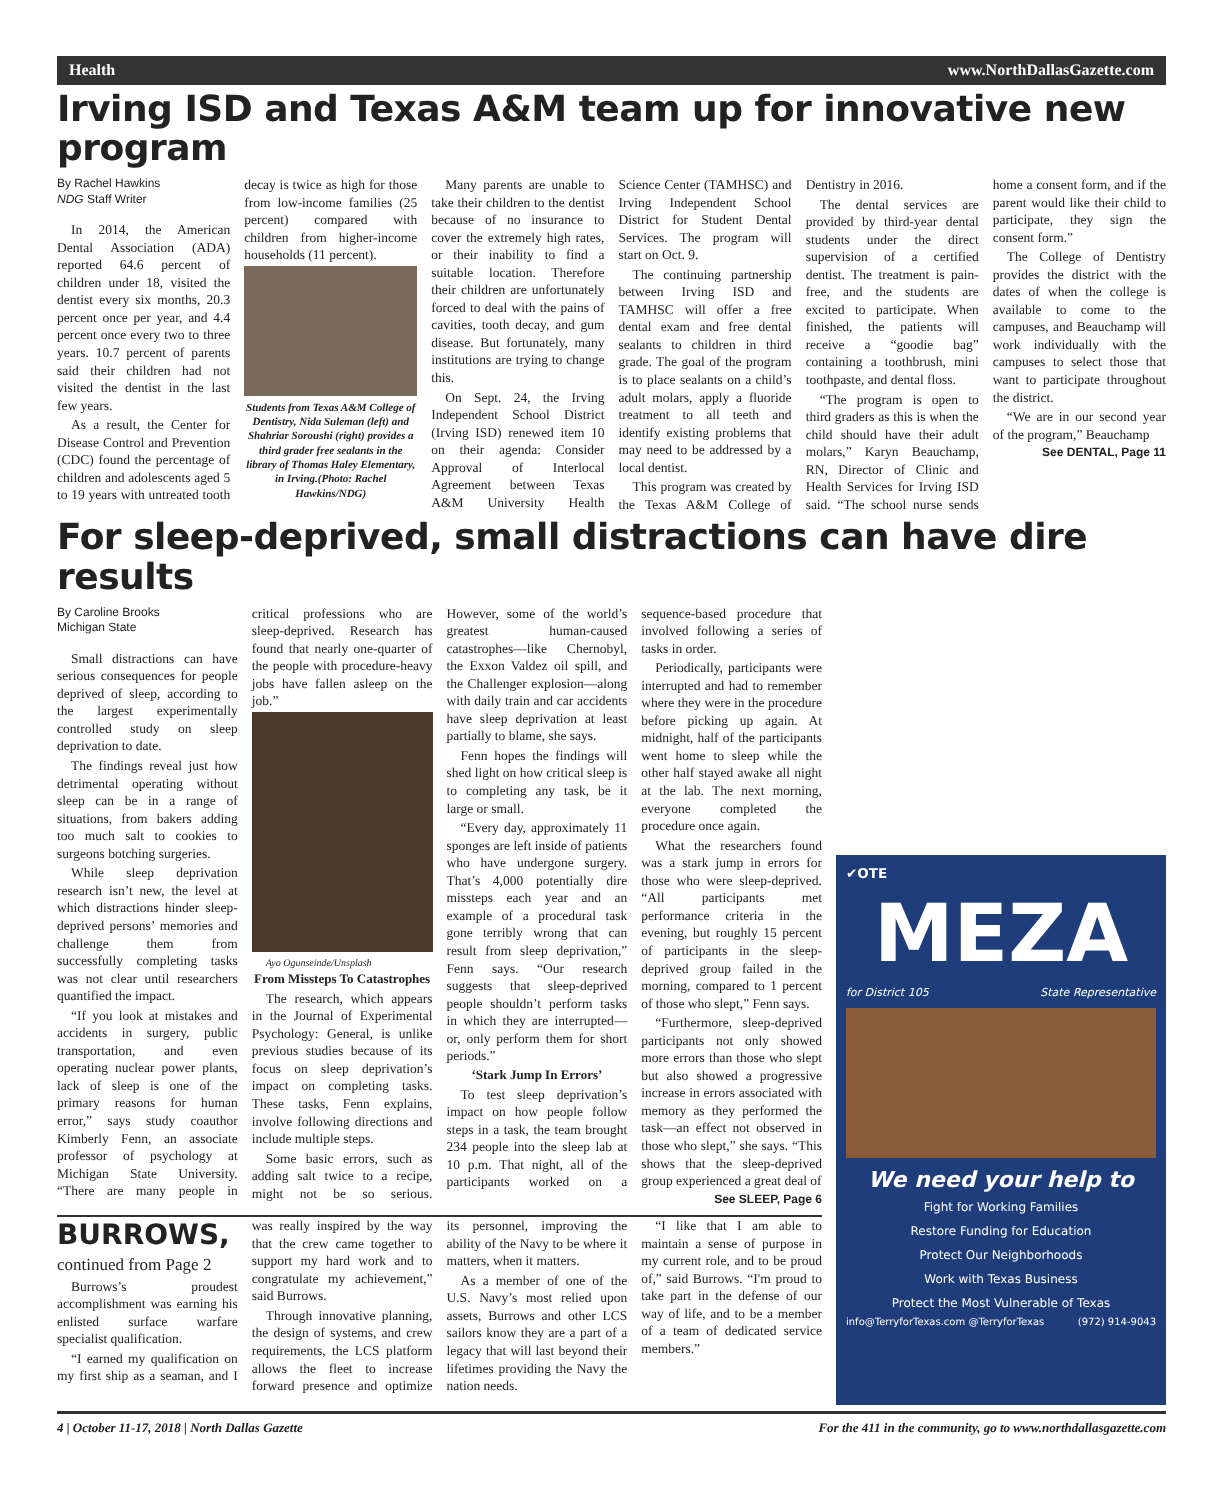Health www.NorthDallasGazette.com
Irving ISD and Texas A&M team up for innovative new program
By Rachel Hawkins
NDG Staff Writer
In 2014, the American Dental Association (ADA) reported 64.6 percent of children under 18, visited the dentist every six months, 20.3 percent once per year, and 4.4 percent once every two to three years. 10.7 percent of parents said their children had not visited the dentist in the last few years.
As a result, the Center for Disease Control and Prevention (CDC) found the percentage of children and adolescents aged 5 to 19 years with untreated tooth decay is twice as high for those from low-income families (25 percent) compared with children from higher-income households (11 percent).
Students from Texas A&M College of Dentistry, Nida Suleman (left) and Shahriar Soroushi (right) provides a third grader free sealants in the library of Thomas Haley Elementary, in Irving.(Photo: Rachel Hawkins/NDG)
Many parents are unable to take their children to the dentist because of no insurance to cover the extremely high rates, or their inability to find a suitable location. Therefore their children are unfortunately forced to deal with the pains of cavities, tooth decay, and gum disease. But fortunately, many institutions are trying to change this.
On Sept. 24, the Irving Independent School District (Irving ISD) renewed item 10 on their agenda: Consider Approval of Interlocal Agreement between Texas A&M University Health Science Center (TAMHSC) and Irving Independent School District for Student Dental Services. The program will start on Oct. 9.
The continuing partnership between Irving ISD and TAMHSC will offer a free dental exam and free dental sealants to children in third grade. The goal of the program is to place sealants on a child’s adult molars, apply a fluoride treatment to all teeth and identify existing problems that may need to be addressed by a local dentist.
This program was created by the Texas A&M College of Dentistry in 2016.
The dental services are provided by third-year dental students under the direct supervision of a certified dentist. The treatment is pain-free, and the students are excited to participate. When finished, the patients will receive a “goodie bag” containing a toothbrush, mini toothpaste, and dental floss.
“The program is open to third graders as this is when the child should have their adult molars,” Karyn Beauchamp, RN, Director of Clinic and Health Services for Irving ISD said. “The school nurse sends home a consent form, and if the parent would like their child to participate, they sign the consent form.”
The College of Dentistry provides the district with the dates of when the college is available to come to the campuses, and Beauchamp will work individually with the campuses to select those that want to participate throughout the district.
“We are in our second year of the program,” Beauchamp
See DENTAL, Page 11
For sleep-deprived, small distractions can have dire results
By Caroline Brooks
Michigan State
Small distractions can have serious consequences for people deprived of sleep, according to the largest experimentally controlled study on sleep deprivation to date.
The findings reveal just how detrimental operating without sleep can be in a range of situations, from bakers adding too much salt to cookies to surgeons botching surgeries.
While sleep deprivation research isn’t new, the level at which distractions hinder sleep-deprived persons’ memories and challenge them from successfully completing tasks was not clear until researchers quantified the impact.
“If you look at mistakes and accidents in surgery, public transportation, and even operating nuclear power plants, lack of sleep is one of the primary reasons for human error,” says study coauthor Kimberly Fenn, an associate professor of psychology at Michigan State University. “There are many people in critical professions who are sleep-deprived. Research has found that nearly one-quarter of the people with procedure-heavy jobs have fallen asleep on the job.”
Ayo Ogunseinde/Unsplash
From Missteps To Catastrophes
The research, which appears in the Journal of Experimental Psychology: General, is unlike previous studies because of its focus on sleep deprivation’s impact on completing tasks. These tasks, Fenn explains, involve following directions and include multiple steps.
Some basic errors, such as adding salt twice to a recipe, might not be so serious. However, some of the world’s greatest human-caused catastrophes—like Chernobyl, the Exxon Valdez oil spill, and the Challenger explosion—along with daily train and car accidents have sleep deprivation at least partially to blame, she says.
Fenn hopes the findings will shed light on how critical sleep is to completing any task, be it large or small.
“Every day, approximately 11 sponges are left inside of patients who have undergone surgery. That’s 4,000 potentially dire missteps each year and an example of a procedural task gone terribly wrong that can result from sleep deprivation,” Fenn says. “Our research suggests that sleep-deprived people shouldn’t perform tasks in which they are interrupted—or, only perform them for short periods.”
‘Stark Jump In Errors’
To test sleep deprivation’s impact on how people follow steps in a task, the team brought 234 people into the sleep lab at 10 p.m. That night, all of the participants worked on a sequence-based procedure that involved following a series of tasks in order.
Periodically, participants were interrupted and had to remember where they were in the procedure before picking up again. At midnight, half of the participants went home to sleep while the other half stayed awake all night at the lab. The next morning, everyone completed the procedure once again.
What the researchers found was a stark jump in errors for those who were sleep-deprived. “All participants met performance criteria in the evening, but roughly 15 percent of participants in the sleep-deprived group failed in the morning, compared to 1 percent of those who slept,” Fenn says.
“Furthermore, sleep-deprived participants not only showed more errors than those who slept but also showed a progressive increase in errors associated with memory as they performed the task—an effect not observed in those who slept,” she says. “This shows that the sleep-deprived group experienced a great deal of
See SLEEP, Page 6
BURROWS, continued from Page 2
Burrows’s proudest accomplishment was earning his enlisted surface warfare specialist qualification.
“I earned my qualification on my first ship as a seaman, and I was really inspired by the way that the crew came together to support my hard work and to congratulate my achievement,” said Burrows.
Through innovative planning, the design of systems, and crew requirements, the LCS platform allows the fleet to increase forward presence and optimize its personnel, improving the ability of the Navy to be where it matters, when it matters.
As a member of one of the U.S. Navy’s most relied upon assets, Burrows and other LCS sailors know they are a part of a legacy that will last beyond their lifetimes providing the Navy the nation needs.
“I like that I am able to maintain a sense of purpose in my current role, and to be proud of,” said Burrows. “I'm proud to take part in the defense of our way of life, and to be a member of a team of dedicated service members.”
✔OTE
MEZA
for District 105 State Representative
We need your help to
Fight for Working Families
Restore Funding for Education
Protect Our Neighborhoods
Work with Texas Business
Protect the Most Vulnerable of Texas
info@TerryforTexas.com @TerryforTexas (972) 914-9043
4 | October 11-17, 2018 | North Dallas Gazette For the 411 in the community, go to www.northdallasgazette.com